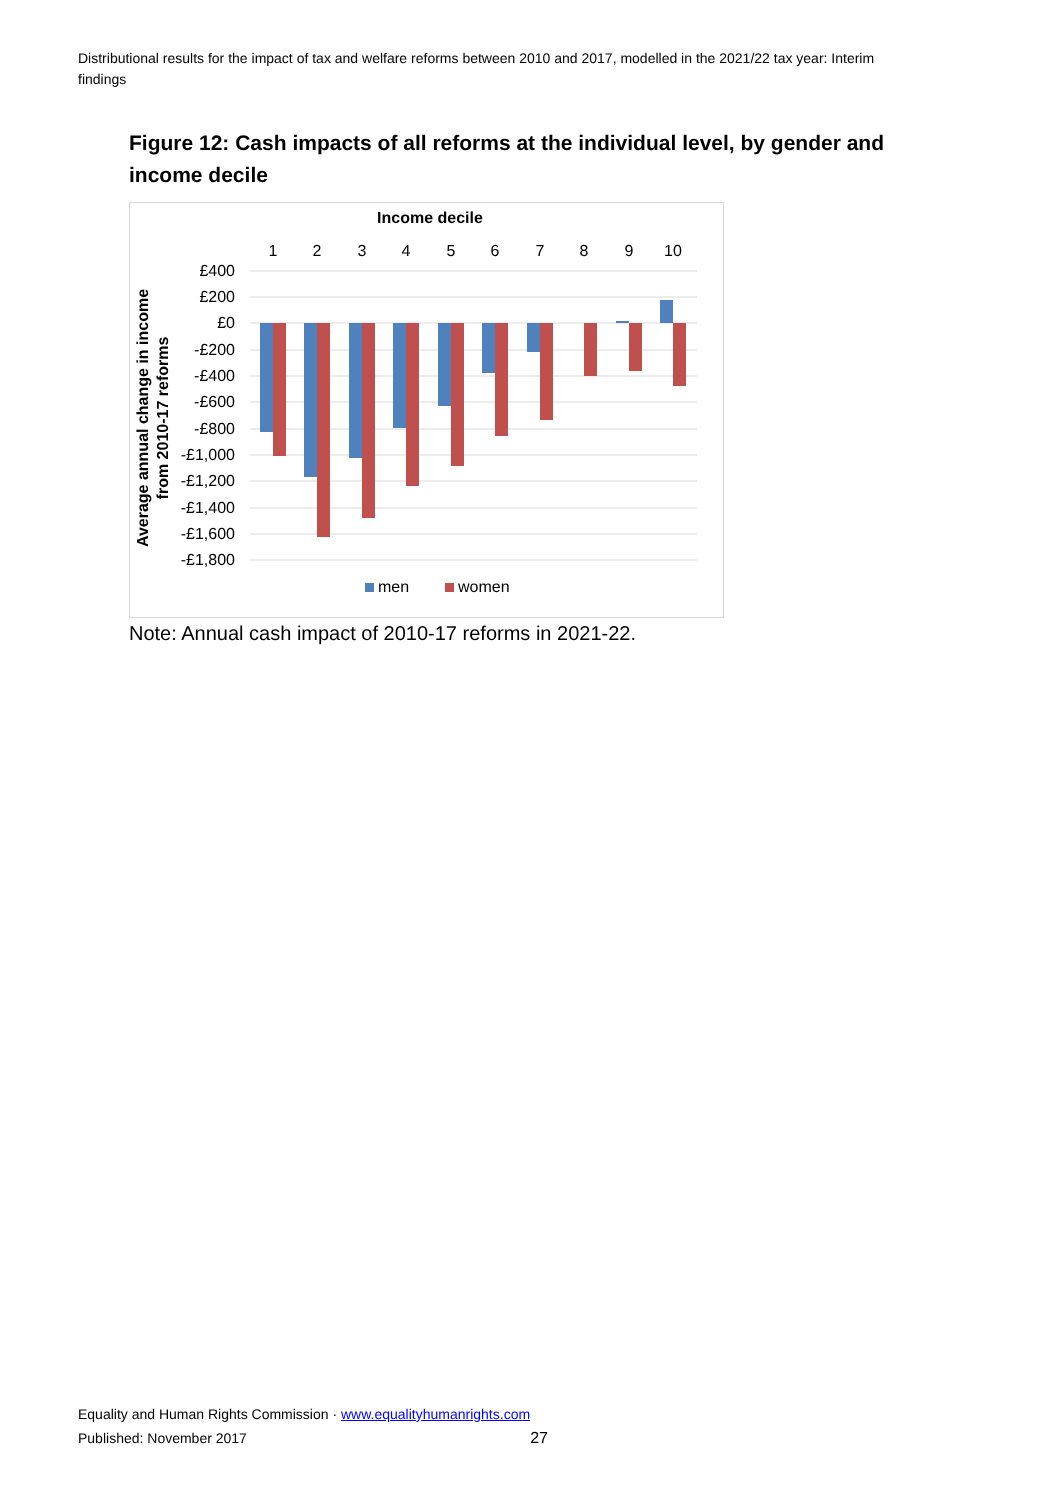Distributional results for the impact of tax and welfare reforms between 2010 and 2017, modelled in the 2021/22 tax year: Interim findings
Figure 12: Cash impacts of all reforms at the individual level, by gender and income decile
Income decile
1
2
3
4
5
6
7
8
9
10
£400
£200
£0
-£200
-£400
-£600
-£800
-£1,000
-£1,200
-£1,400
-£1,600
-£1,800
Average annual change in income
from 2010-17 reforms
men
women
Note: Annual cash impact of 2010-17 reforms in 2021-22.
Equality and Human Rights Commission · www.equalityhumanrights.com
Published: November 2017 27